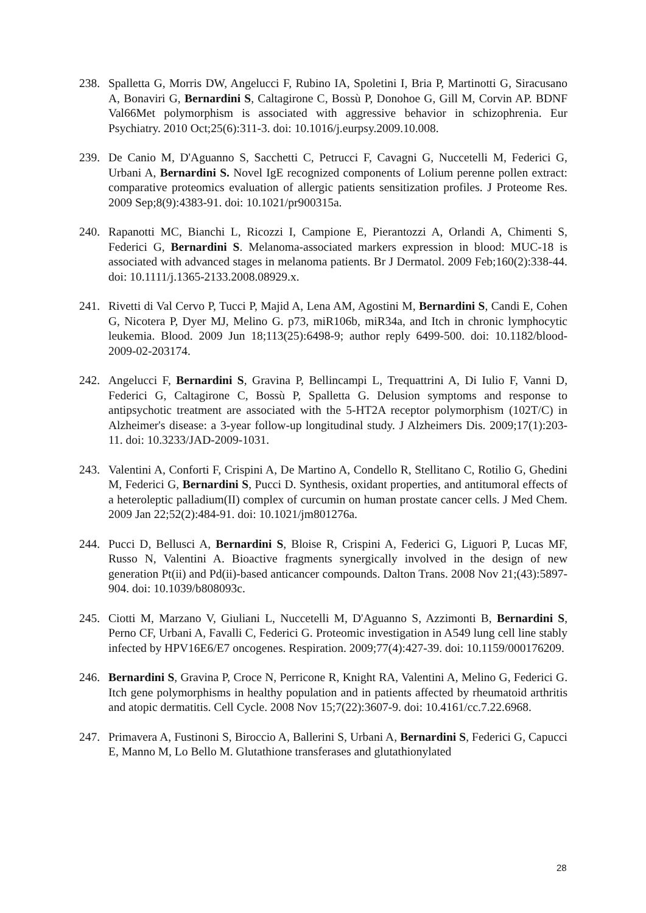238. Spalletta G, Morris DW, Angelucci F, Rubino IA, Spoletini I, Bria P, Martinotti G, Siracusano A, Bonaviri G, Bernardini S, Caltagirone C, Bossù P, Donohoe G, Gill M, Corvin AP. BDNF Val66Met polymorphism is associated with aggressive behavior in schizophrenia. Eur Psychiatry. 2010 Oct;25(6):311-3. doi: 10.1016/j.eurpsy.2009.10.008.
239. De Canio M, D'Aguanno S, Sacchetti C, Petrucci F, Cavagni G, Nuccetelli M, Federici G, Urbani A, Bernardini S. Novel IgE recognized components of Lolium perenne pollen extract: comparative proteomics evaluation of allergic patients sensitization profiles. J Proteome Res. 2009 Sep;8(9):4383-91. doi: 10.1021/pr900315a.
240. Rapanotti MC, Bianchi L, Ricozzi I, Campione E, Pierantozzi A, Orlandi A, Chimenti S, Federici G, Bernardini S. Melanoma-associated markers expression in blood: MUC-18 is associated with advanced stages in melanoma patients. Br J Dermatol. 2009 Feb;160(2):338-44. doi: 10.1111/j.1365-2133.2008.08929.x.
241. Rivetti di Val Cervo P, Tucci P, Majid A, Lena AM, Agostini M, Bernardini S, Candi E, Cohen G, Nicotera P, Dyer MJ, Melino G. p73, miR106b, miR34a, and Itch in chronic lymphocytic leukemia. Blood. 2009 Jun 18;113(25):6498-9; author reply 6499-500. doi: 10.1182/blood-2009-02-203174.
242. Angelucci F, Bernardini S, Gravina P, Bellincampi L, Trequattrini A, Di Iulio F, Vanni D, Federici G, Caltagirone C, Bossù P, Spalletta G. Delusion symptoms and response to antipsychotic treatment are associated with the 5-HT2A receptor polymorphism (102T/C) in Alzheimer's disease: a 3-year follow-up longitudinal study. J Alzheimers Dis. 2009;17(1):203-11. doi: 10.3233/JAD-2009-1031.
243. Valentini A, Conforti F, Crispini A, De Martino A, Condello R, Stellitano C, Rotilio G, Ghedini M, Federici G, Bernardini S, Pucci D. Synthesis, oxidant properties, and antitumoral effects of a heteroleptic palladium(II) complex of curcumin on human prostate cancer cells. J Med Chem. 2009 Jan 22;52(2):484-91. doi: 10.1021/jm801276a.
244. Pucci D, Bellusci A, Bernardini S, Bloise R, Crispini A, Federici G, Liguori P, Lucas MF, Russo N, Valentini A. Bioactive fragments synergically involved in the design of new generation Pt(ii) and Pd(ii)-based anticancer compounds. Dalton Trans. 2008 Nov 21;(43):5897-904. doi: 10.1039/b808093c.
245. Ciotti M, Marzano V, Giuliani L, Nuccetelli M, D'Aguanno S, Azzimonti B, Bernardini S, Perno CF, Urbani A, Favalli C, Federici G. Proteomic investigation in A549 lung cell line stably infected by HPV16E6/E7 oncogenes. Respiration. 2009;77(4):427-39. doi: 10.1159/000176209.
246. Bernardini S, Gravina P, Croce N, Perricone R, Knight RA, Valentini A, Melino G, Federici G. Itch gene polymorphisms in healthy population and in patients affected by rheumatoid arthritis and atopic dermatitis. Cell Cycle. 2008 Nov 15;7(22):3607-9. doi: 10.4161/cc.7.22.6968.
247. Primavera A, Fustinoni S, Biroccio A, Ballerini S, Urbani A, Bernardini S, Federici G, Capucci E, Manno M, Lo Bello M. Glutathione transferases and glutathionylated
28